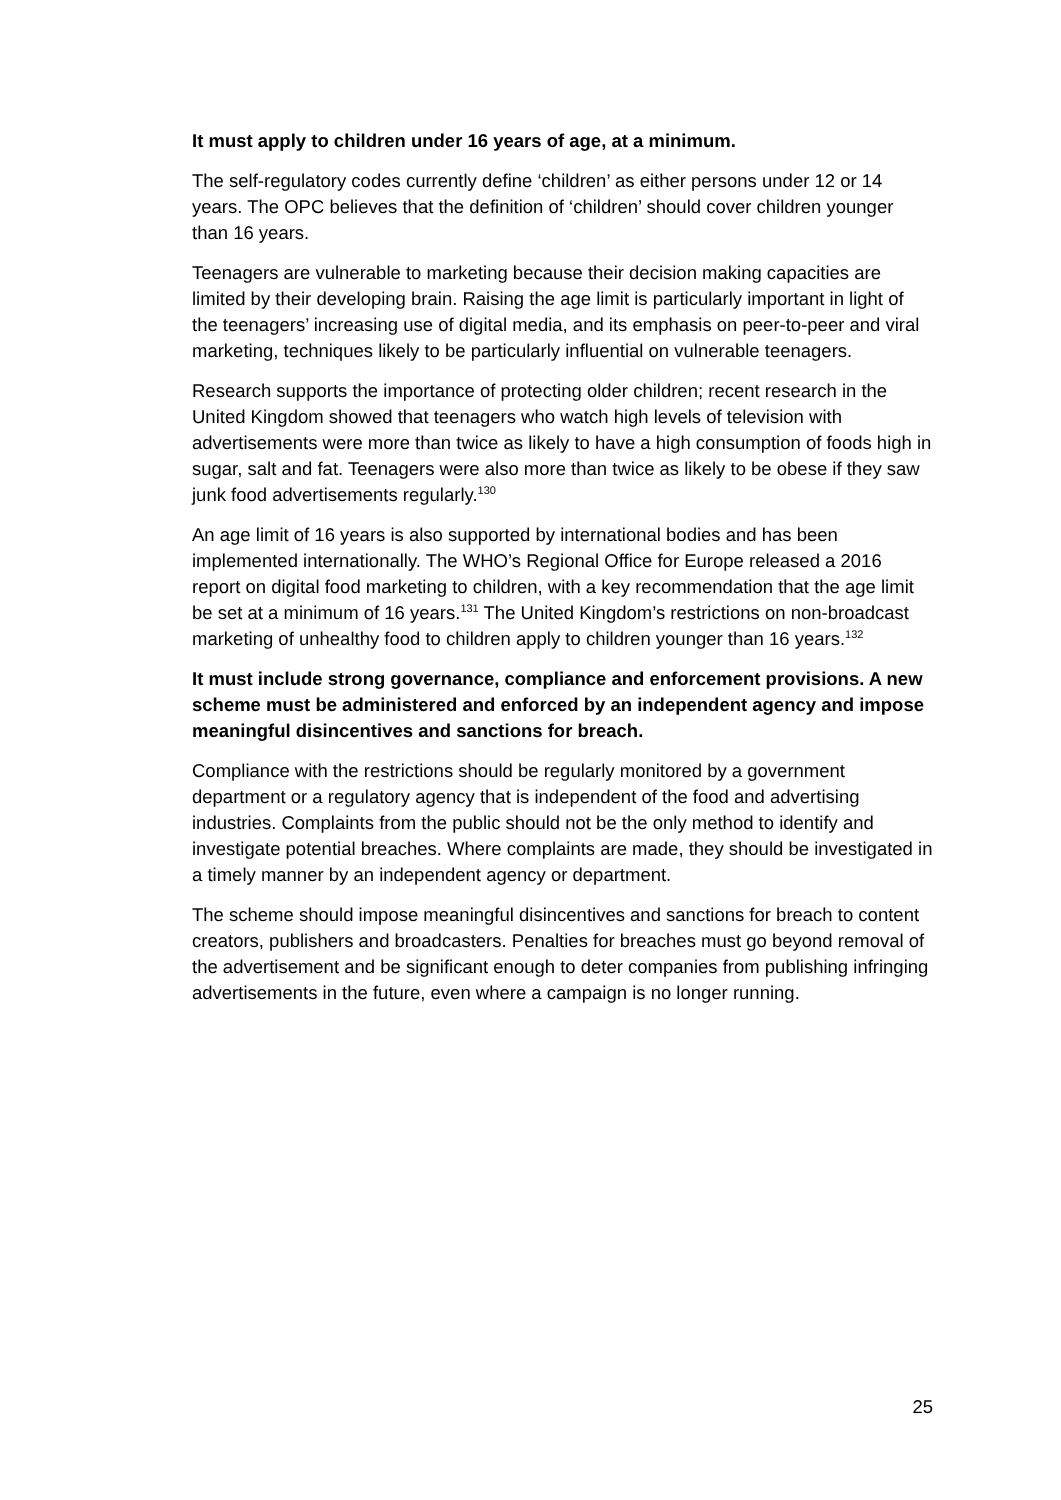It must apply to children under 16 years of age, at a minimum.
The self-regulatory codes currently define ‘children’ as either persons under 12 or 14 years. The OPC believes that the definition of ‘children’ should cover children younger than 16 years.
Teenagers are vulnerable to marketing because their decision making capacities are limited by their developing brain. Raising the age limit is particularly important in light of the teenagers’ increasing use of digital media, and its emphasis on peer-to-peer and viral marketing, techniques likely to be particularly influential on vulnerable teenagers.
Research supports the importance of protecting older children; recent research in the United Kingdom showed that teenagers who watch high levels of television with advertisements were more than twice as likely to have a high consumption of foods high in sugar, salt and fat. Teenagers were also more than twice as likely to be obese if they saw junk food advertisements regularly.<sup>130</sup>
An age limit of 16 years is also supported by international bodies and has been implemented internationally. The WHO’s Regional Office for Europe released a 2016 report on digital food marketing to children, with a key recommendation that the age limit be set at a minimum of 16 years.<sup>131</sup> The United Kingdom’s restrictions on non-broadcast marketing of unhealthy food to children apply to children younger than 16 years.<sup>132</sup>
It must include strong governance, compliance and enforcement provisions. A new scheme must be administered and enforced by an independent agency and impose meaningful disincentives and sanctions for breach.
Compliance with the restrictions should be regularly monitored by a government department or a regulatory agency that is independent of the food and advertising industries. Complaints from the public should not be the only method to identify and investigate potential breaches. Where complaints are made, they should be investigated in a timely manner by an independent agency or department.
The scheme should impose meaningful disincentives and sanctions for breach to content creators, publishers and broadcasters. Penalties for breaches must go beyond removal of the advertisement and be significant enough to deter companies from publishing infringing advertisements in the future, even where a campaign is no longer running.
25